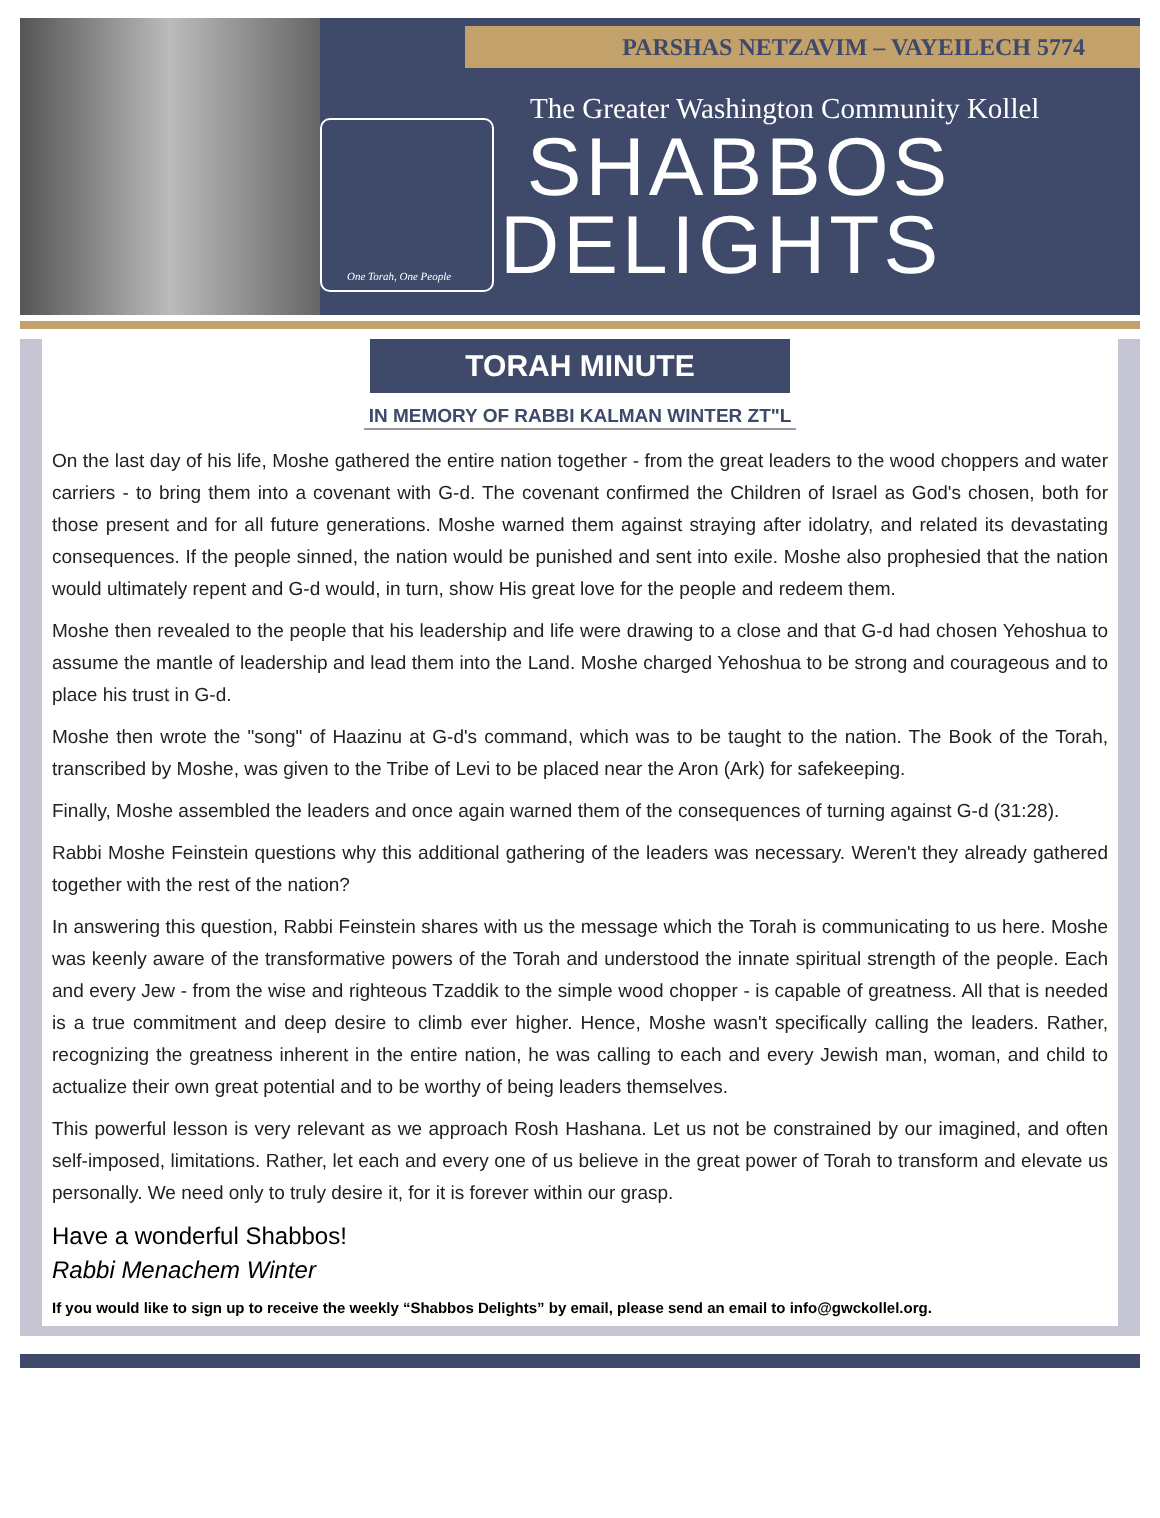PARSHAS NETZAVIM – VAYEILECH 5774
One Torah, One People
The Greater Washington Community Kollel
SHABBOS
DELIGHTS
TORAH MINUTE
IN MEMORY OF RABBI KALMAN WINTER ZT"L
On the last day of his life, Moshe gathered the entire nation together - from the great leaders to the wood choppers and water carriers - to bring them into a covenant with G-d. The covenant confirmed the Children of Israel as God's chosen, both for those present and for all future generations. Moshe warned them against straying after idolatry, and related its devastating consequences. If the people sinned, the nation would be punished and sent into exile. Moshe also prophesied that the nation would ultimately repent and G-d would, in turn, show His great love for the people and redeem them.
Moshe then revealed to the people that his leadership and life were drawing to a close and that G-d had chosen Yehoshua to assume the mantle of leadership and lead them into the Land. Moshe charged Yehoshua to be strong and courageous and to place his trust in G-d.
Moshe then wrote the "song" of Haazinu at G-d's command, which was to be taught to the nation. The Book of the Torah, transcribed by Moshe, was given to the Tribe of Levi to be placed near the Aron (Ark) for safekeeping.
Finally, Moshe assembled the leaders and once again warned them of the consequences of turning against G-d (31:28).
Rabbi Moshe Feinstein questions why this additional gathering of the leaders was necessary. Weren't they already gathered together with the rest of the nation?
In answering this question, Rabbi Feinstein shares with us the message which the Torah is communicating to us here. Moshe was keenly aware of the transformative powers of the Torah and understood the innate spiritual strength of the people. Each and every Jew - from the wise and righteous Tzaddik to the simple wood chopper - is capable of greatness. All that is needed is a true commitment and deep desire to climb ever higher. Hence, Moshe wasn't specifically calling the leaders. Rather, recognizing the greatness inherent in the entire nation, he was calling to each and every Jewish man, woman, and child to actualize their own great potential and to be worthy of being leaders themselves.
This powerful lesson is very relevant as we approach Rosh Hashana. Let us not be constrained by our imagined, and often self-imposed, limitations. Rather, let each and every one of us believe in the great power of Torah to transform and elevate us personally. We need only to truly desire it, for it is forever within our grasp.
Have a wonderful Shabbos!
Rabbi Menachem Winter
If you would like to sign up to receive the weekly “Shabbos Delights” by email, please send an email to info@gwckollel.org.